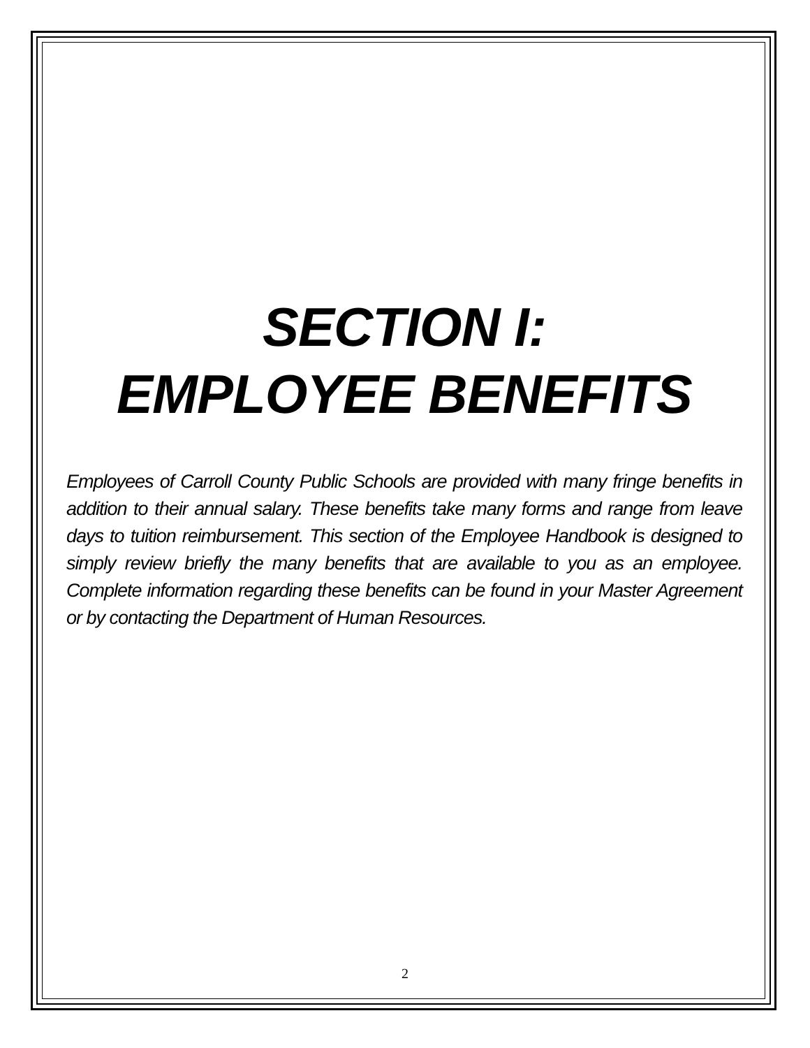SECTION I:
EMPLOYEE BENEFITS
Employees of Carroll County Public Schools are provided with many fringe benefits in addition to their annual salary. These benefits take many forms and range from leave days to tuition reimbursement. This section of the Employee Handbook is designed to simply review briefly the many benefits that are available to you as an employee. Complete information regarding these benefits can be found in your Master Agreement or by contacting the Department of Human Resources.
2